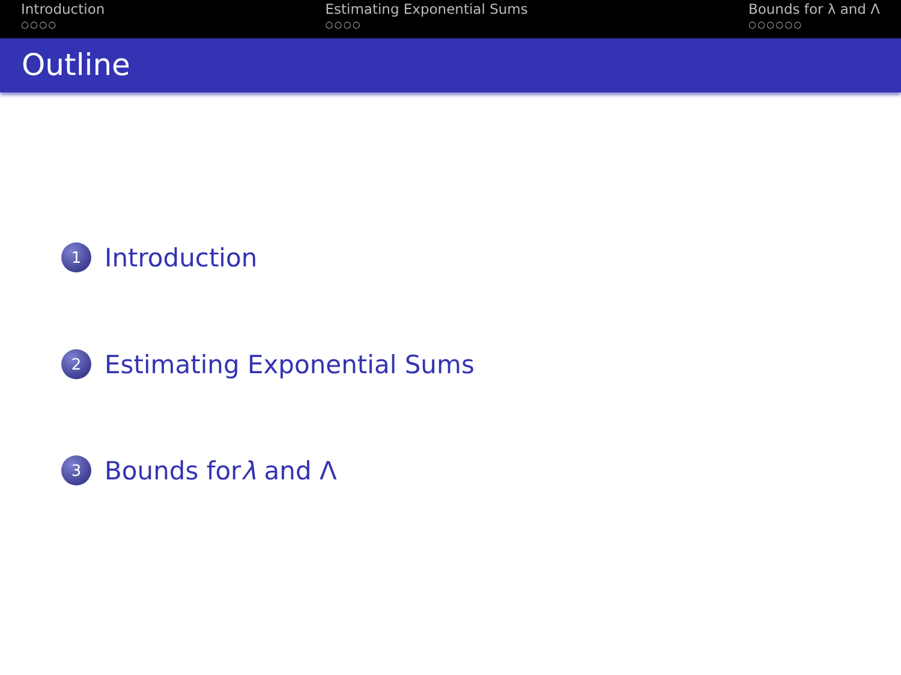Introduction
○○○○
Estimating Exponential Sums
○○○○
Bounds for λ and Λ
○○○○○○
Outline
1 Introduction
2 Estimating Exponential Sums
3 Bounds for λ and Λ